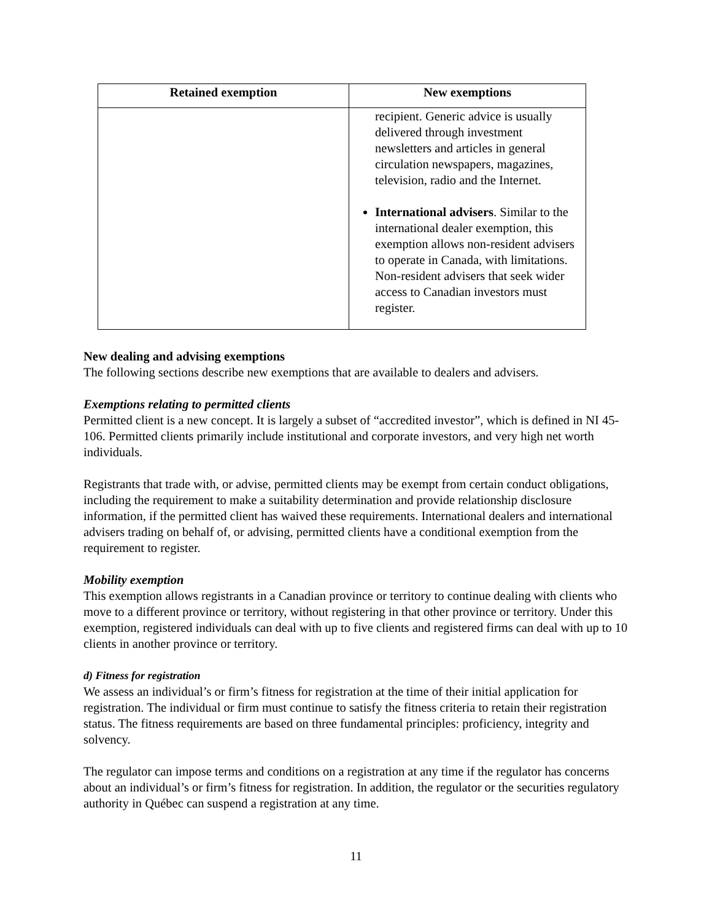| Retained exemption | New exemptions |
| --- | --- |
| | recipient. Generic advice is usually delivered through investment newsletters and articles in general circulation newspapers, magazines, television, radio and the Internet. International advisers . Similar to the international dealer exemption, this exemption allows non-resident advisers to operate in Canada, with limitations. Non-resident advisers that seek wider access to Canadian investors must register. |
New dealing and advising exemptions
The following sections describe new exemptions that are available to dealers and advisers.
Exemptions relating to permitted clients
Permitted client is a new concept. It is largely a subset of “accredited investor”, which is defined in NI 45-106. Permitted clients primarily include institutional and corporate investors, and very high net worth individuals.
Registrants that trade with, or advise, permitted clients may be exempt from certain conduct obligations, including the requirement to make a suitability determination and provide relationship disclosure information, if the permitted client has waived these requirements. International dealers and international advisers trading on behalf of, or advising, permitted clients have a conditional exemption from the requirement to register.
Mobility exemption
This exemption allows registrants in a Canadian province or territory to continue dealing with clients who move to a different province or territory, without registering in that other province or territory. Under this exemption, registered individuals can deal with up to five clients and registered firms can deal with up to 10 clients in another province or territory.
d) Fitness for registration
We assess an individual’s or firm’s fitness for registration at the time of their initial application for registration. The individual or firm must continue to satisfy the fitness criteria to retain their registration status. The fitness requirements are based on three fundamental principles: proficiency, integrity and solvency.
The regulator can impose terms and conditions on a registration at any time if the regulator has concerns about an individual’s or firm’s fitness for registration. In addition, the regulator or the securities regulatory authority in Québec can suspend a registration at any time.
11